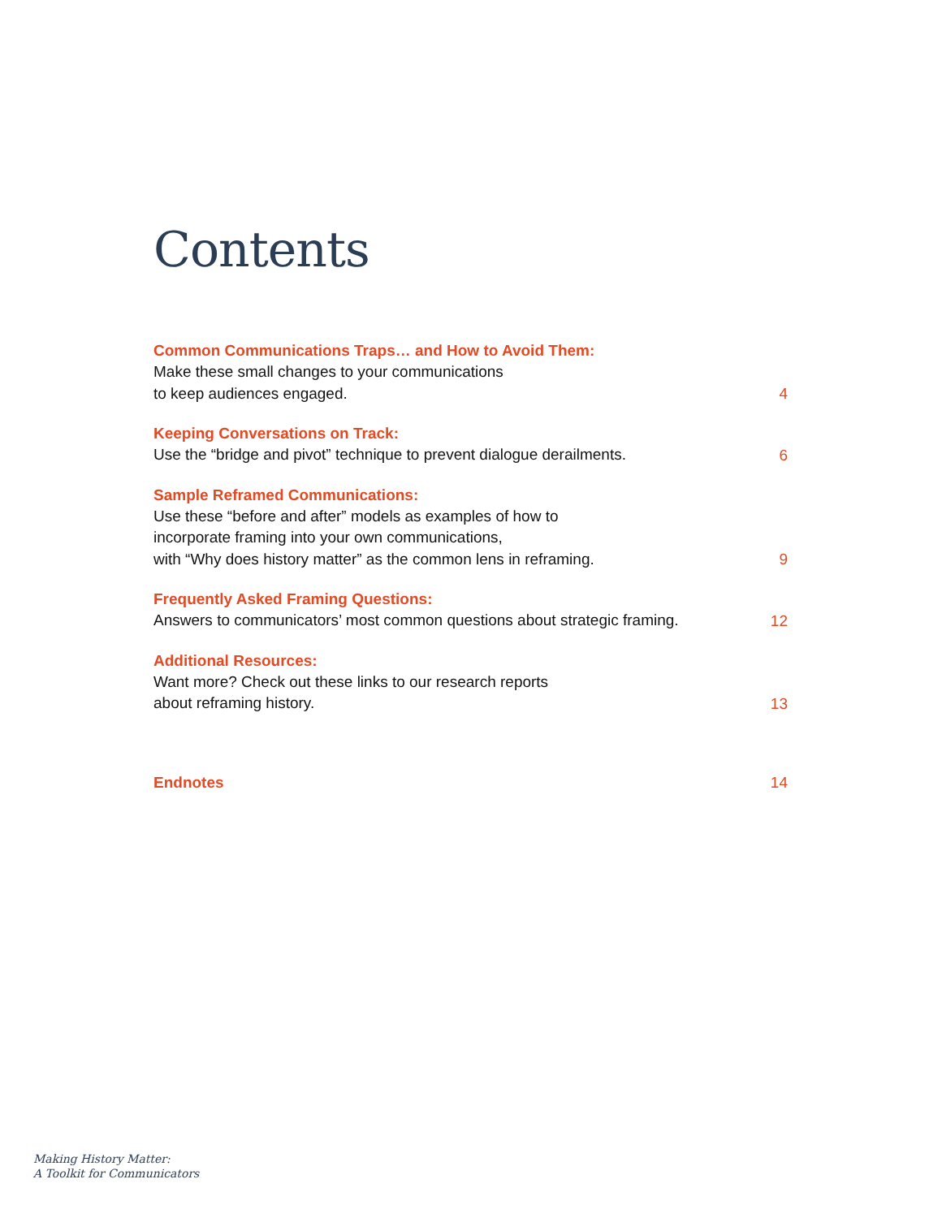Contents
Common Communications Traps… and How to Avoid Them:
Make these small changes to your communications
to keep audiences engaged.
4
Keeping Conversations on Track:
Use the “bridge and pivot” technique to prevent dialogue derailments.
6
Sample Reframed Communications:
Use these “before and after” models as examples of how to
incorporate framing into your own communications,
with “Why does history matter” as the common lens in reframing.
9
Frequently Asked Framing Questions:
Answers to communicators’ most common questions about strategic framing.
12
Additional Resources:
Want more? Check out these links to our research reports
about reframing history.
13
Endnotes
14
Making History Matter:
A Toolkit for Communicators